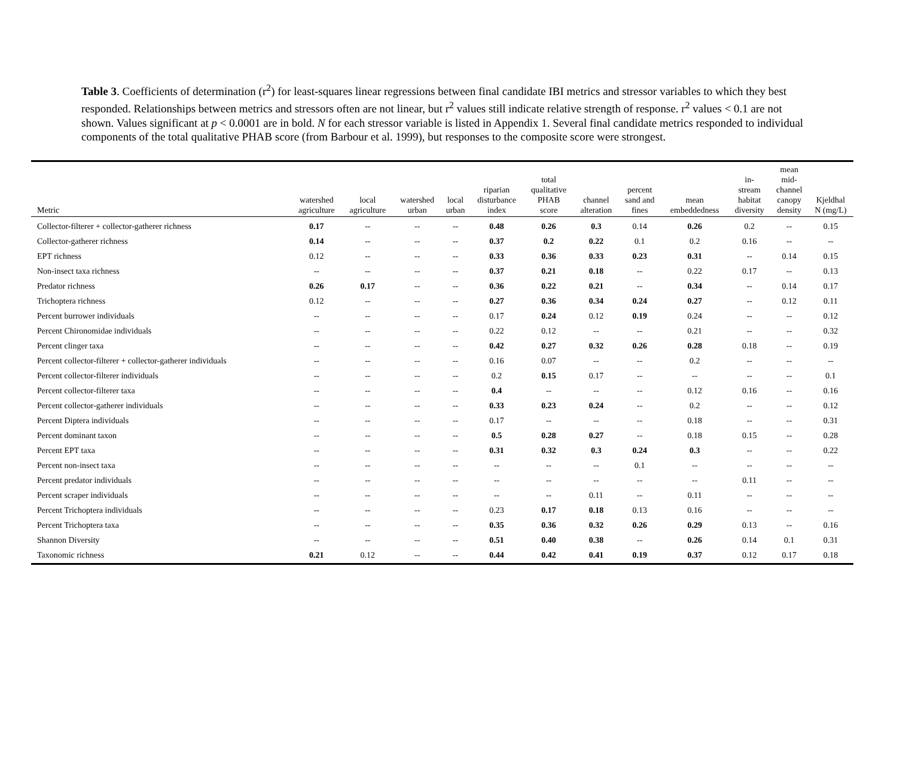Table 3. Coefficients of determination (r<sup>2</sup>) for least-squares linear regressions between final candidate IBI metrics and stressor variables to which they best responded. Relationships between metrics and stressors often are not linear, but r<sup>2</sup> values still indicate relative strength of response. r<sup>2</sup> values < 0.1 are not shown. Values significant at p < 0.0001 are in bold. N for each stressor variable is listed in Appendix 1. Several final candidate metrics responded to individual components of the total qualitative PHAB score (from Barbour et al. 1999), but responses to the composite score were strongest.
| Metric | watershed agriculture | local agriculture | watershed urban | local urban | riparian disturbance index | total qualitative PHAB score | channel alteration | percent sand and fines | mean embeddedness | in- stream habitat diversity | mean mid- channel canopy density | Kjeldhal N (mg/L) |
| --- | --- | --- | --- | --- | --- | --- | --- | --- | --- | --- | --- | --- |
| Collector-filterer + collector-gatherer richness | 0.17 | -- | -- | -- | 0.48 | 0.26 | 0.3 | 0.14 | 0.26 | 0.2 | -- | 0.15 |
| Collector-gatherer richness | 0.14 | -- | -- | -- | 0.37 | 0.2 | 0.22 | 0.1 | 0.2 | 0.16 | -- | -- |
| EPT richness | 0.12 | -- | -- | -- | 0.33 | 0.36 | 0.33 | 0.23 | 0.31 | -- | 0.14 | 0.15 |
| Non-insect taxa richness | -- | -- | -- | -- | 0.37 | 0.21 | 0.18 | -- | 0.22 | 0.17 | -- | 0.13 |
| Predator richness | 0.26 | 0.17 | -- | -- | 0.36 | 0.22 | 0.21 | -- | 0.34 | -- | 0.14 | 0.17 |
| Trichoptera richness | 0.12 | -- | -- | -- | 0.27 | 0.36 | 0.34 | 0.24 | 0.27 | -- | 0.12 | 0.11 |
| Percent burrower individuals | -- | -- | -- | -- | 0.17 | 0.24 | 0.12 | 0.19 | 0.24 | -- | -- | 0.12 |
| Percent Chironomidae individuals | -- | -- | -- | -- | 0.22 | 0.12 | -- | -- | 0.21 | -- | -- | 0.32 |
| Percent clinger taxa | -- | -- | -- | -- | 0.42 | 0.27 | 0.32 | 0.26 | 0.28 | 0.18 | -- | 0.19 |
| Percent collector-filterer + collector-gatherer individuals | -- | -- | -- | -- | 0.16 | 0.07 | -- | -- | 0.2 | -- | -- | -- |
| Percent collector-filterer individuals | -- | -- | -- | -- | 0.2 | 0.15 | 0.17 | -- | -- | -- | -- | 0.1 |
| Percent collector-filterer taxa | -- | -- | -- | -- | 0.4 | -- | -- | -- | 0.12 | 0.16 | -- | 0.16 |
| Percent collector-gatherer individuals | -- | -- | -- | -- | 0.33 | 0.23 | 0.24 | -- | 0.2 | -- | -- | 0.12 |
| Percent Diptera individuals | -- | -- | -- | -- | 0.17 | -- | -- | -- | 0.18 | -- | -- | 0.31 |
| Percent dominant taxon | -- | -- | -- | -- | 0.5 | 0.28 | 0.27 | -- | 0.18 | 0.15 | -- | 0.28 |
| Percent EPT taxa | -- | -- | -- | -- | 0.31 | 0.32 | 0.3 | 0.24 | 0.3 | -- | -- | 0.22 |
| Percent non-insect taxa | -- | -- | -- | -- | -- | -- | -- | 0.1 | -- | -- | -- | -- |
| Percent predator individuals | -- | -- | -- | -- | -- | -- | -- | -- | -- | 0.11 | -- | -- |
| Percent scraper individuals | -- | -- | -- | -- | -- | -- | 0.11 | -- | 0.11 | -- | -- | -- |
| Percent Trichoptera individuals | -- | -- | -- | -- | 0.23 | 0.17 | 0.18 | 0.13 | 0.16 | -- | -- | -- |
| Percent Trichoptera taxa | -- | -- | -- | -- | 0.35 | 0.36 | 0.32 | 0.26 | 0.29 | 0.13 | -- | 0.16 |
| Shannon Diversity | -- | -- | -- | -- | 0.51 | 0.40 | 0.38 | -- | 0.26 | 0.14 | 0.1 | 0.31 |
| Taxonomic richness | 0.21 | 0.12 | -- | -- | 0.44 | 0.42 | 0.41 | 0.19 | 0.37 | 0.12 | 0.17 | 0.18 |